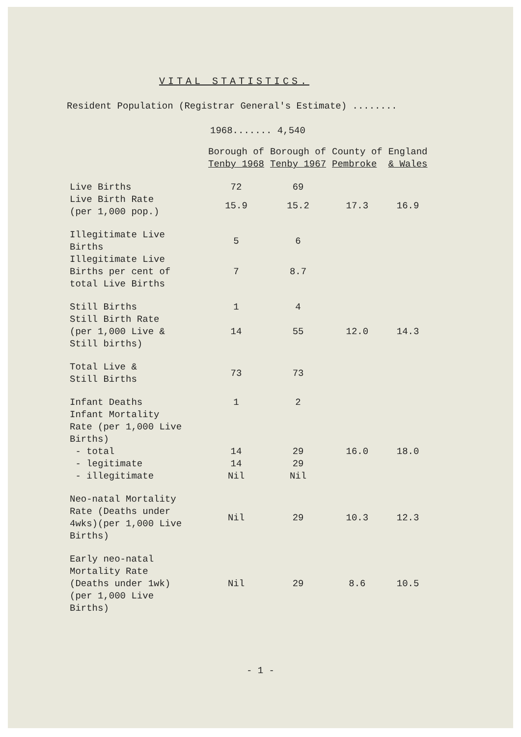VITAL STATISTICS.
Resident Population (Registrar General's Estimate) ........
1968....... 4,540
| | Borough of Tenby 1968 | Borough of Tenby 1967 | County of Pembroke | England & Wales |
| --- | --- | --- | --- | --- |
| Live Births | 72 | 69 | | |
| Live Birth Rate (per 1,000 pop.) | 15.9 | 15.2 | 17.3 | 16.9 |
| Illegitimate Live Births | 5 | 6 | | |
| Illegitimate Live Births per cent of total Live Births | 7 | 8.7 | | |
| Still Births | 1 | 4 | | |
| Still Birth Rate (per 1,000 Live & Still births) | 14 | 55 | 12.0 | 14.3 |
| Total Live & Still Births | 73 | 73 | | |
| Infant Deaths | 1 | 2 | | |
| Infant Mortality Rate (per 1,000 Live Births) | | | | |
| - total | 14 | 29 | 16.0 | 18.0 |
| - legitimate | 14 | 29 | | |
| - illegitimate | Nil | Nil | | |
| Neo-natal Mortality Rate (Deaths under 4wks)(per 1,000 Live Births) | Nil | 29 | 10.3 | 12.3 |
| Early neo-natal Mortality Rate (Deaths under 1wk) (per 1,000 Live Births) | Nil | 29 | 8.6 | 10.5 |
- 1 -